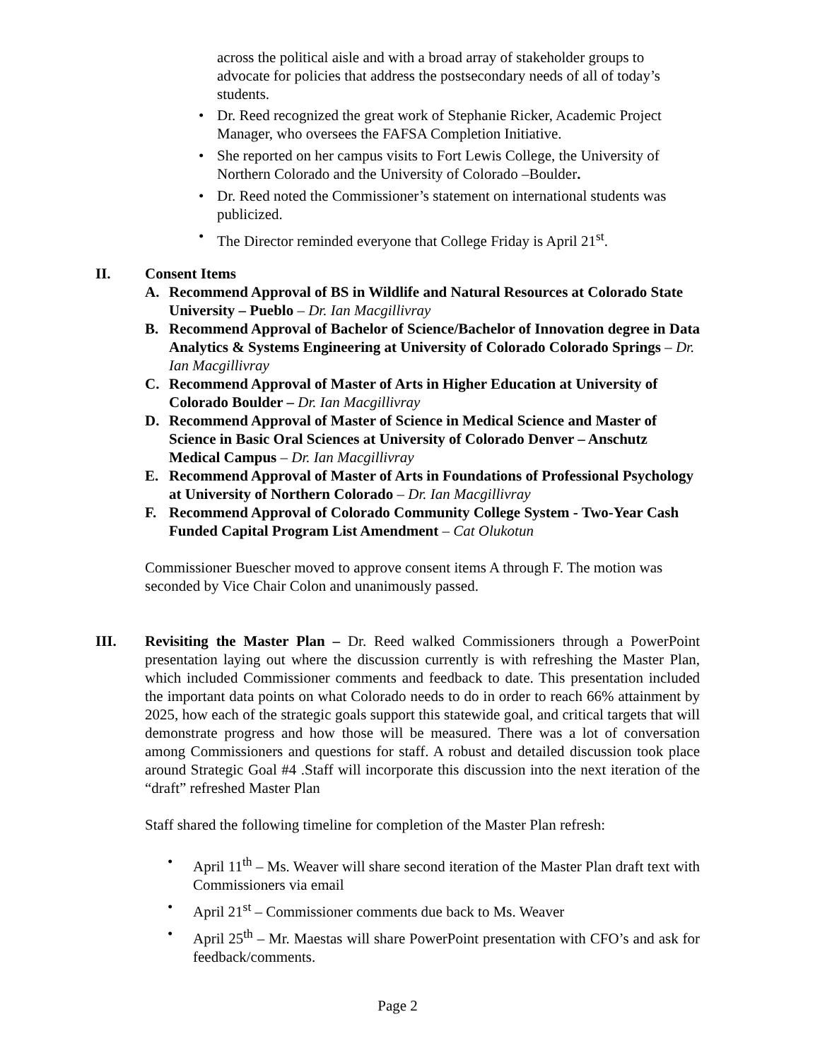across the political aisle and with a broad array of stakeholder groups to advocate for policies that address the postsecondary needs of all of today’s students.
• Dr. Reed recognized the great work of Stephanie Ricker, Academic Project Manager, who oversees the FAFSA Completion Initiative.
• She reported on her campus visits to Fort Lewis College, the University of Northern Colorado and the University of Colorado –Boulder.
• Dr. Reed noted the Commissioner’s statement on international students was publicized.
• The Director reminded everyone that College Friday is April 21<sup>st</sup>.
II. Consent Items
A. Recommend Approval of BS in Wildlife and Natural Resources at Colorado State University – Pueblo – Dr. Ian Macgillivray
B. Recommend Approval of Bachelor of Science/Bachelor of Innovation degree in Data Analytics & Systems Engineering at University of Colorado Colorado Springs – Dr. Ian Macgillivray
C. Recommend Approval of Master of Arts in Higher Education at University of Colorado Boulder – Dr. Ian Macgillivray
D. Recommend Approval of Master of Science in Medical Science and Master of Science in Basic Oral Sciences at University of Colorado Denver – Anschutz Medical Campus – Dr. Ian Macgillivray
E. Recommend Approval of Master of Arts in Foundations of Professional Psychology at University of Northern Colorado – Dr. Ian Macgillivray
F. Recommend Approval of Colorado Community College System - Two-Year Cash Funded Capital Program List Amendment – Cat Olukotun
Commissioner Buescher moved to approve consent items A through F. The motion was seconded by Vice Chair Colon and unanimously passed.
III. Revisiting the Master Plan – Dr. Reed walked Commissioners through a PowerPoint presentation laying out where the discussion currently is with refreshing the Master Plan, which included Commissioner comments and feedback to date. This presentation included the important data points on what Colorado needs to do in order to reach 66% attainment by 2025, how each of the strategic goals support this statewide goal, and critical targets that will demonstrate progress and how those will be measured. There was a lot of conversation among Commissioners and questions for staff. A robust and detailed discussion took place around Strategic Goal #4 .Staff will incorporate this discussion into the next iteration of the “draft” refreshed Master Plan
Staff shared the following timeline for completion of the Master Plan refresh:
• April 11<sup>th</sup> – Ms. Weaver will share second iteration of the Master Plan draft text with Commissioners via email
• April 21<sup>st</sup> – Commissioner comments due back to Ms. Weaver
• April 25<sup>th</sup> – Mr. Maestas will share PowerPoint presentation with CFO’s and ask for feedback/comments.
Page 2